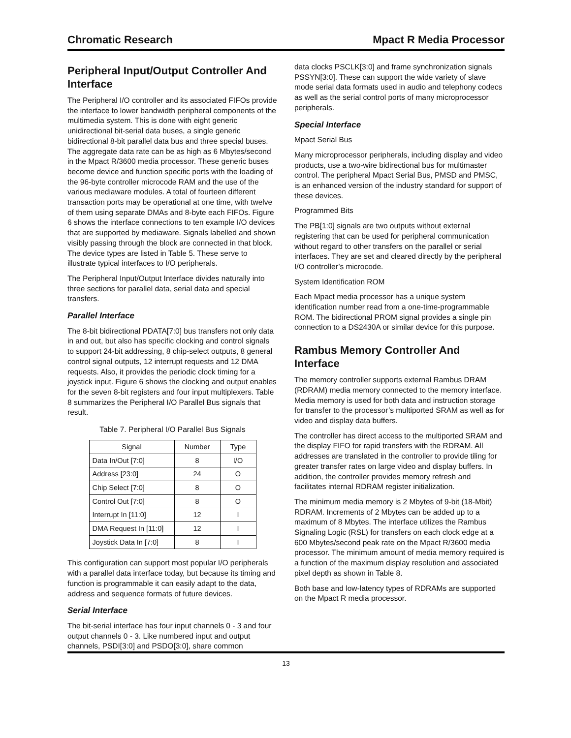Chromatic Research Mpact R Media Processor
Peripheral Input/Output Controller And Interface
The Peripheral I/O controller and its associated FIFOs provide the interface to lower bandwidth peripheral components of the multimedia system. This is done with eight generic unidirectional bit-serial data buses, a single generic bidirectional 8-bit parallel data bus and three special buses. The aggregate data rate can be as high as 6 Mbytes/second in the Mpact R/3600 media processor. These generic buses become device and function specific ports with the loading of the 96-byte controller microcode RAM and the use of the various mediaware modules. A total of fourteen different transaction ports may be operational at one time, with twelve of them using separate DMAs and 8-byte each FIFOs. Figure 6 shows the interface connections to ten example I/O devices that are supported by mediaware. Signals labelled and shown visibly passing through the block are connected in that block. The device types are listed in Table 5. These serve to illustrate typical interfaces to I/O peripherals.
The Peripheral Input/Output Interface divides naturally into three sections for parallel data, serial data and special transfers.
Parallel Interface
The 8-bit bidirectional PDATA[7:0] bus transfers not only data in and out, but also has specific clocking and control signals to support 24-bit addressing, 8 chip-select outputs, 8 general control signal outputs, 12 interrupt requests and 12 DMA requests. Also, it provides the periodic clock timing for a joystick input. Figure 6 shows the clocking and output enables for the seven 8-bit registers and four input multiplexers. Table 8 summarizes the Peripheral I/O Parallel Bus signals that result.
Table 7. Peripheral I/O Parallel Bus Signals
| Signal | Number | Type |
| --- | --- | --- |
| Data In/Out [7:0] | 8 | I/O |
| Address [23:0] | 24 | O |
| Chip Select [7:0] | 8 | O |
| Control Out [7:0] | 8 | O |
| Interrupt In [11:0] | 12 | I |
| DMA Request In [11:0] | 12 | I |
| Joystick Data In [7:0] | 8 | I |
This configuration can support most popular I/O peripherals with a parallel data interface today, but because its timing and function is programmable it can easily adapt to the data, address and sequence formats of future devices.
Serial Interface
The bit-serial interface has four input channels 0 - 3 and four output channels 0 - 3. Like numbered input and output channels, PSDI[3:0] and PSDO[3:0], share common
data clocks PSCLK[3:0] and frame synchronization signals PSSYN[3:0]. These can support the wide variety of slave mode serial data formats used in audio and telephony codecs as well as the serial control ports of many microprocessor peripherals.
Special Interface
Mpact Serial Bus
Many microprocessor peripherals, including display and video products, use a two-wire bidirectional bus for multimaster control. The peripheral Mpact Serial Bus, PMSD and PMSC, is an enhanced version of the industry standard for support of these devices.
Programmed Bits
The PB[1:0] signals are two outputs without external registering that can be used for peripheral communication without regard to other transfers on the parallel or serial interfaces. They are set and cleared directly by the peripheral I/O controller’s microcode.
System Identification ROM
Each Mpact media processor has a unique system identification number read from a one-time-programmable ROM. The bidirectional PROM signal provides a single pin connection to a DS2430A or similar device for this purpose.
Rambus Memory Controller And Interface
The memory controller supports external Rambus DRAM (RDRAM) media memory connected to the memory interface. Media memory is used for both data and instruction storage for transfer to the processor’s multiported SRAM as well as for video and display data buffers.
The controller has direct access to the multiported SRAM and the display FIFO for rapid transfers with the RDRAM. All addresses are translated in the controller to provide tiling for greater transfer rates on large video and display buffers. In addition, the controller provides memory refresh and facilitates internal RDRAM register initialization.
The minimum media memory is 2 Mbytes of 9-bit (18-Mbit) RDRAM. Increments of 2 Mbytes can be added up to a maximum of 8 Mbytes. The interface utilizes the Rambus Signaling Logic (RSL) for transfers on each clock edge at a 600 Mbytes/second peak rate on the Mpact R/3600 media processor. The minimum amount of media memory required is a function of the maximum display resolution and associated pixel depth as shown in Table 8.
Both base and low-latency types of RDRAMs are supported on the Mpact R media processor.
13